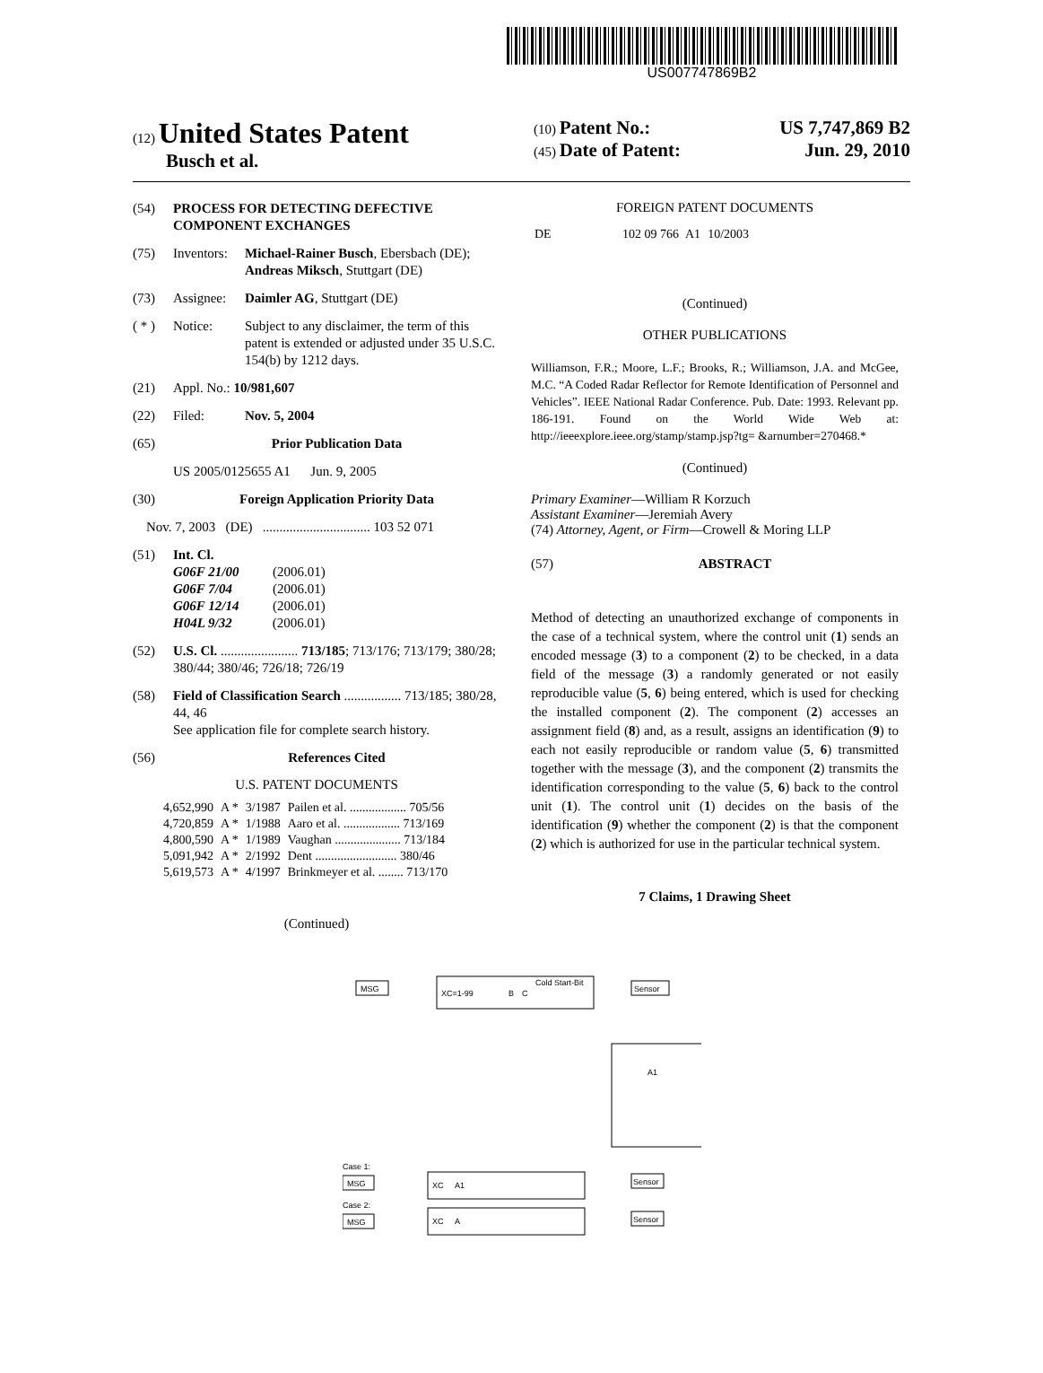US007747869B2
(12) United States Patent
Busch et al.
(10) Patent No.: US 7,747,869 B2
(45) Date of Patent: Jun. 29, 2010
(54) PROCESS FOR DETECTING DEFECTIVE COMPONENT EXCHANGES
(75) Inventors: Michael-Rainer Busch, Ebersbach (DE); Andreas Miksch, Stuttgart (DE)
(73) Assignee: Daimler AG, Stuttgart (DE)
( * ) Notice: Subject to any disclaimer, the term of this patent is extended or adjusted under 35 U.S.C. 154(b) by 1212 days.
(21) Appl. No.: 10/981,607
(22) Filed: Nov. 5, 2004
(65) Prior Publication Data
US 2005/0125655 A1 Jun. 9, 2005
(30) Foreign Application Priority Data
Nov. 7, 2003 (DE) ................................ 103 52 071
(51) Int. Cl.
G06F 21/00 (2006.01)
G06F 7/04 (2006.01)
G06F 12/14 (2006.01)
H04L 9/32 (2006.01)
(52) U.S. Cl. ....................... 713/185; 713/176; 713/179; 380/28; 380/44; 380/46; 726/18; 726/19
(58) Field of Classification Search ................. 713/185; 380/28, 44, 46
See application file for complete search history.
(56) References Cited
U.S. PATENT DOCUMENTS
| 4,652,990 | A * | 3/1987 | Pailen et al. .................. 705/56 |
| 4,720,859 | A * | 1/1988 | Aaro et al. .................. 713/169 |
| 4,800,590 | A * | 1/1989 | Vaughan ..................... 713/184 |
| 5,091,942 | A * | 2/1992 | Dent .......................... 380/46 |
| 5,619,573 | A * | 4/1997 | Brinkmeyer et al. ........ 713/170 |
(Continued)
FOREIGN PATENT DOCUMENTS
| DE | 102 09 766 A1 | 10/2003 |
(Continued)
OTHER PUBLICATIONS
Williamson, F.R.; Moore, L.F.; Brooks, R.; Williamson, J.A. and McGee, M.C. “A Coded Radar Reflector for Remote Identification of Personnel and Vehicles”. IEEE National Radar Conference. Pub. Date: 1993. Relevant pp. 186-191. Found on the World Wide Web at: http://ieeexplore.ieee.org/stamp/stamp.jsp?tg= &arnumber=270468.*
(Continued)
Primary Examiner—William R Korzuch
Assistant Examiner—Jeremiah Avery
(74) Attorney, Agent, or Firm—Crowell & Moring LLP
(57) ABSTRACT
Method of detecting an unauthorized exchange of components in the case of a technical system, where the control unit (1) sends an encoded message (3) to a component (2) to be checked, in a data field of the message (3) a randomly generated or not easily reproducible value (5, 6) being entered, which is used for checking the installed component (2). The component (2) accesses an assignment field (8) and, as a result, assigns an identification (9) to each not easily reproducible or random value (5, 6) transmitted together with the message (3), and the component (2) transmits the identification corresponding to the value (5, 6) back to the control unit (1). The control unit (1) decides on the basis of the identification (9) whether the component (2) is that the component (2) which is authorized for use in the particular technical system.
7 Claims, 1 Drawing Sheet
MSG
XC=1-99
B
C
Cold Start-Bit
Sensor
A1
Case 1:
MSG
XC
A1
Sensor
Case 2:
MSG
XC
A
Sensor